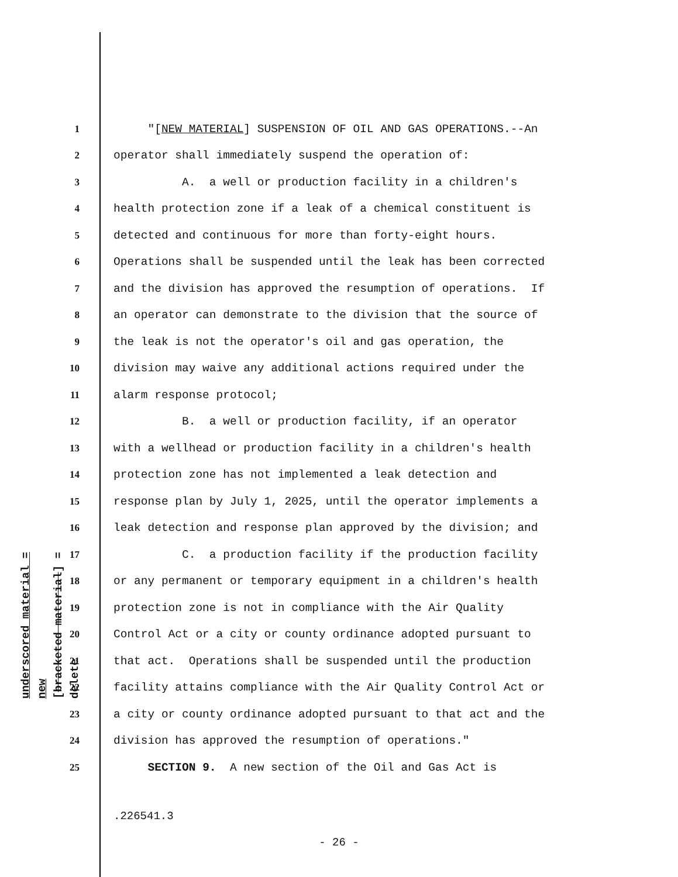underscored material = new
[bracketed material] = delete
1 "[NEW MATERIAL] SUSPENSION OF OIL AND GAS OPERATIONS.--An
2 operator shall immediately suspend the operation of:
3 A. a well or production facility in a children's
4 health protection zone if a leak of a chemical constituent is
5 detected and continuous for more than forty-eight hours.
6 Operations shall be suspended until the leak has been corrected
7 and the division has approved the resumption of operations. If
8 an operator can demonstrate to the division that the source of
9 the leak is not the operator's oil and gas operation, the
10 division may waive any additional actions required under the
11 alarm response protocol;
12 B. a well or production facility, if an operator
13 with a wellhead or production facility in a children's health
14 protection zone has not implemented a leak detection and
15 response plan by July 1, 2025, until the operator implements a
16 leak detection and response plan approved by the division; and
17 C. a production facility if the production facility
18 or any permanent or temporary equipment in a children's health
19 protection zone is not in compliance with the Air Quality
20 Control Act or a city or county ordinance adopted pursuant to
21 that act. Operations shall be suspended until the production
22 facility attains compliance with the Air Quality Control Act or
23 a city or county ordinance adopted pursuant to that act and the
24 division has approved the resumption of operations."
25 SECTION 9. A new section of the Oil and Gas Act is
.226541.3
- 26 -